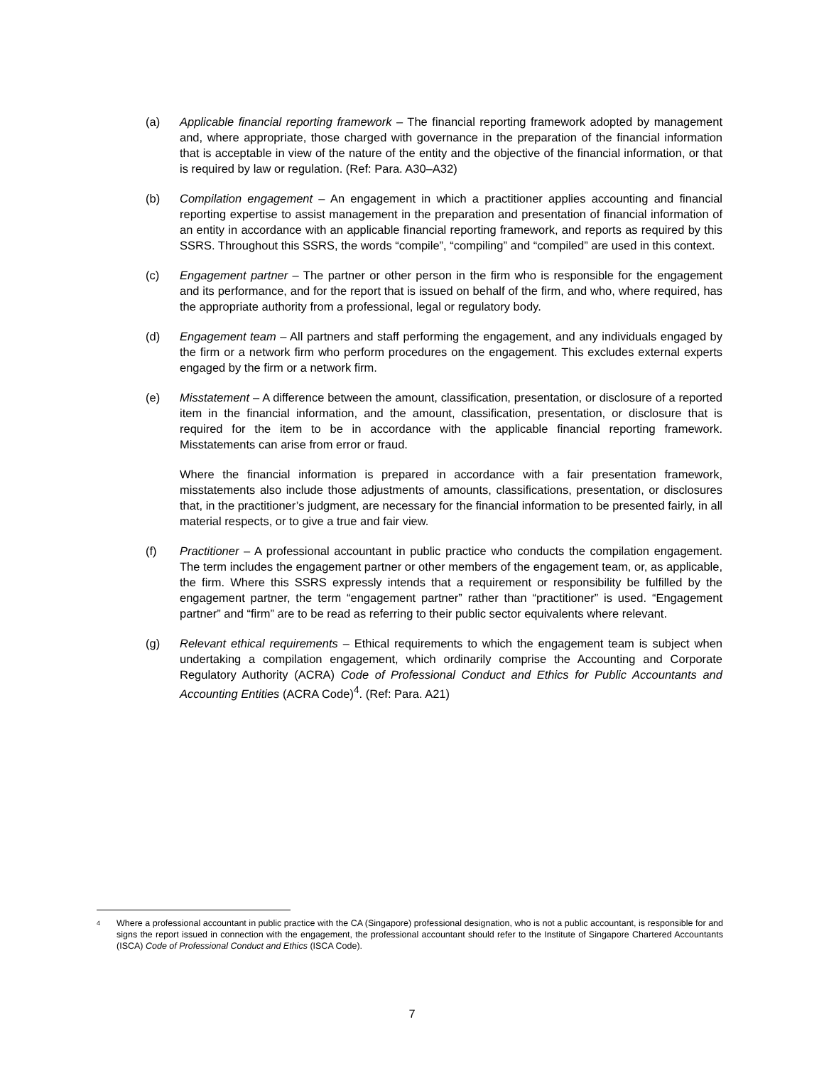(a) Applicable financial reporting framework – The financial reporting framework adopted by management and, where appropriate, those charged with governance in the preparation of the financial information that is acceptable in view of the nature of the entity and the objective of the financial information, or that is required by law or regulation. (Ref: Para. A30–A32)
(b) Compilation engagement – An engagement in which a practitioner applies accounting and financial reporting expertise to assist management in the preparation and presentation of financial information of an entity in accordance with an applicable financial reporting framework, and reports as required by this SSRS. Throughout this SSRS, the words “compile”, “compiling” and “compiled” are used in this context.
(c) Engagement partner – The partner or other person in the firm who is responsible for the engagement and its performance, and for the report that is issued on behalf of the firm, and who, where required, has the appropriate authority from a professional, legal or regulatory body.
(d) Engagement team – All partners and staff performing the engagement, and any individuals engaged by the firm or a network firm who perform procedures on the engagement. This excludes external experts engaged by the firm or a network firm.
(e) Misstatement – A difference between the amount, classification, presentation, or disclosure of a reported item in the financial information, and the amount, classification, presentation, or disclosure that is required for the item to be in accordance with the applicable financial reporting framework. Misstatements can arise from error or fraud.
Where the financial information is prepared in accordance with a fair presentation framework, misstatements also include those adjustments of amounts, classifications, presentation, or disclosures that, in the practitioner’s judgment, are necessary for the financial information to be presented fairly, in all material respects, or to give a true and fair view.
(f) Practitioner – A professional accountant in public practice who conducts the compilation engagement. The term includes the engagement partner or other members of the engagement team, or, as applicable, the firm. Where this SSRS expressly intends that a requirement or responsibility be fulfilled by the engagement partner, the term “engagement partner” rather than “practitioner” is used. “Engagement partner” and “firm” are to be read as referring to their public sector equivalents where relevant.
(g) Relevant ethical requirements – Ethical requirements to which the engagement team is subject when undertaking a compilation engagement, which ordinarily comprise the Accounting and Corporate Regulatory Authority (ACRA) Code of Professional Conduct and Ethics for Public Accountants and Accounting Entities (ACRA Code)<sup>4</sup>. (Ref: Para. A21)
<sup>4</sup>
Where a professional accountant in public practice with the CA (Singapore) professional designation, who is not a public accountant, is responsible for and signs the report issued in connection with the engagement, the professional accountant should refer to the Institute of Singapore Chartered Accountants (ISCA) Code of Professional Conduct and Ethics (ISCA Code).
7